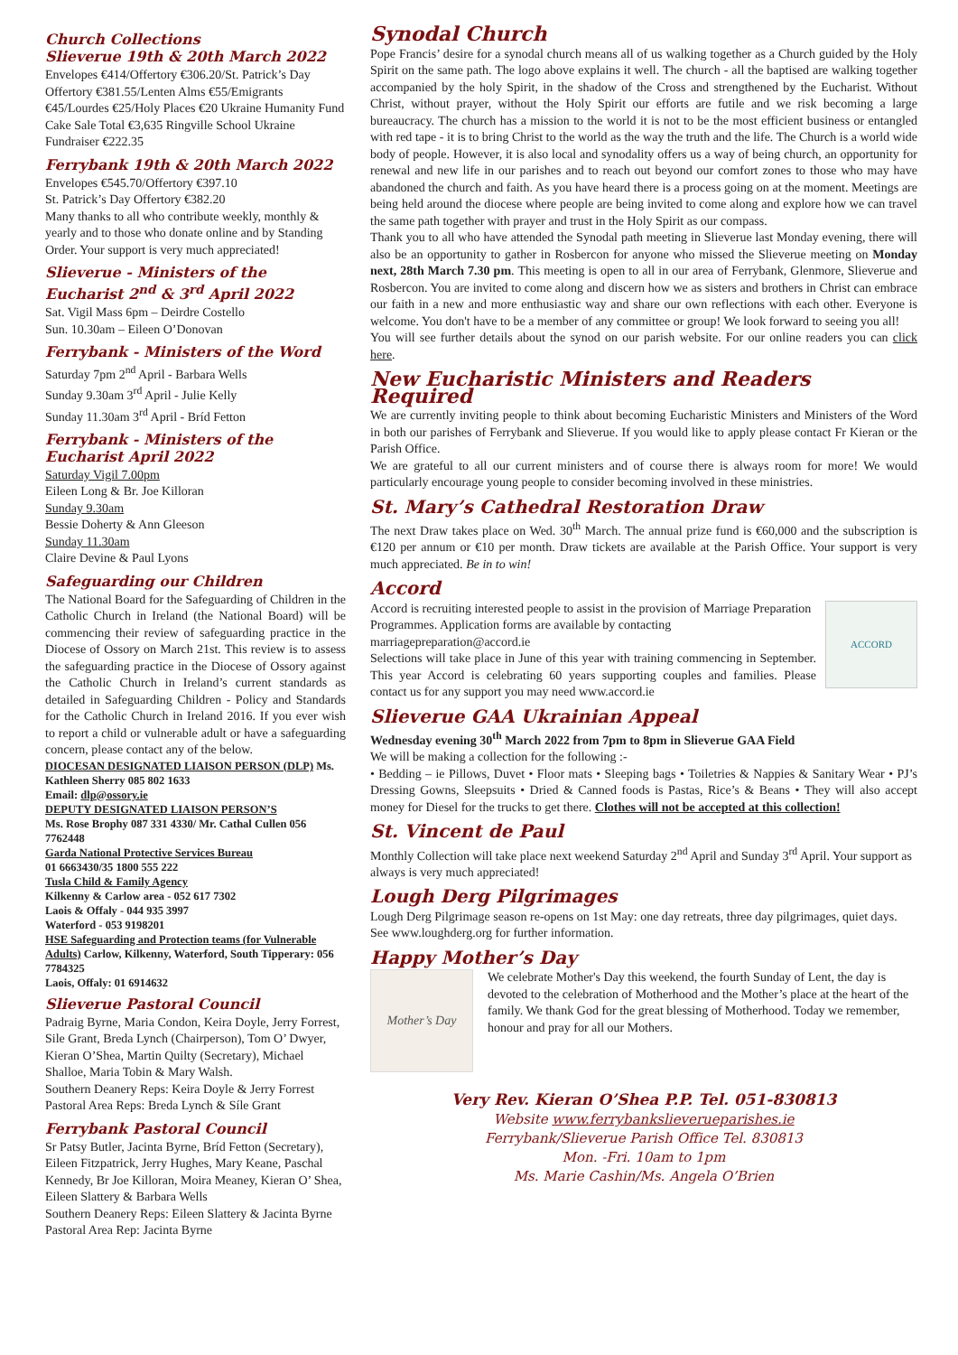Church Collections
Slieverue 19th & 20th March 2022
Envelopes €414/Offertory €306.20/St. Patrick’s Day Offertory €381.55/Lenten Alms €55/Emigrants €45/Lourdes €25/Holy Places €20 Ukraine Humanity Fund Cake Sale Total €3,635 Ringville School Ukraine Fundraiser €222.35
Ferrybank 19th & 20th March 2022
Envelopes €545.70/Offertory €397.10
St. Patrick’s Day Offertory €382.20
Many thanks to all who contribute weekly, monthly & yearly and to those who donate online and by Standing Order. Your support is very much appreciated!
Slieverue - Ministers of the Eucharist 2<sup>nd</sup> & 3<sup>rd</sup> April 2022
Sat. Vigil Mass 6pm – Deirdre Costello
Sun. 10.30am – Eileen O’Donovan
Ferrybank - Ministers of the Word
Saturday 7pm 2<sup>nd</sup> April - Barbara Wells
Sunday 9.30am 3<sup>rd</sup> April - Julie Kelly
Sunday 11.30am 3<sup>rd</sup> April - Bríd Fetton
Ferrybank - Ministers of the Eucharist April 2022
Saturday Vigil 7.00pm
Eileen Long & Br. Joe Killoran
Sunday 9.30am
Bessie Doherty & Ann Gleeson
Sunday 11.30am
Claire Devine & Paul Lyons
Safeguarding our Children
The National Board for the Safeguarding of Children in the Catholic Church in Ireland (the National Board) will be commencing their review of safeguarding practice in the Diocese of Ossory on March 21st. This review is to assess the safeguarding practice in the Diocese of Ossory against the Catholic Church in Ireland’s current standards as detailed in Safeguarding Children - Policy and Standards for the Catholic Church in Ireland 2016. If you ever wish to report a child or vulnerable adult or have a safeguarding concern, please contact any of the below.
DIOCESAN DESIGNATED LIAISON PERSON (DLP) Ms. Kathleen Sherry 085 802 1633
Email: dlp@ossory.ie
DEPUTY DESIGNATED LIAISON PERSON’S
Ms. Rose Brophy 087 331 4330/ Mr. Cathal Cullen 056 7762448
Garda National Protective Services Bureau
01 6663430/35 1800 555 222
Tusla Child & Family Agency
Kilkenny & Carlow area - 052 617 7302
Laois & Offaly - 044 935 3997
Waterford - 053 9198201
HSE Safeguarding and Protection teams (for Vulnerable Adults) Carlow, Kilkenny, Waterford, South Tipperary: 056 7784325
Laois, Offaly: 01 6914632
Slieverue Pastoral Council
Padraig Byrne, Maria Condon, Keira Doyle, Jerry Forrest, Sile Grant, Breda Lynch (Chairperson), Tom O’ Dwyer, Kieran O’Shea, Martin Quilty (Secretary), Michael Shalloe, Maria Tobin & Mary Walsh.
Southern Deanery Reps: Keira Doyle & Jerry Forrest
Pastoral Area Reps: Breda Lynch & Síle Grant
Ferrybank Pastoral Council
Sr Patsy Butler, Jacinta Byrne, Bríd Fetton (Secretary), Eileen Fitzpatrick, Jerry Hughes, Mary Keane, Paschal Kennedy, Br Joe Killoran, Moira Meaney, Kieran O’ Shea, Eileen Slattery & Barbara Wells
Southern Deanery Reps: Eileen Slattery & Jacinta Byrne
Pastoral Area Rep: Jacinta Byrne
Synodal Church
Pope Francis’ desire for a synodal church means all of us walking together as a Church guided by the Holy Spirit on the same path. The logo above explains it well. The church - all the baptised are walking together accompanied by the holy Spirit, in the shadow of the Cross and strengthened by the Eucharist. Without Christ, without prayer, without the Holy Spirit our efforts are futile and we risk becoming a large bureaucracy. The church has a mission to the world it is not to be the most efficient business or entangled with red tape - it is to bring Christ to the world as the way the truth and the life. The Church is a world wide body of people. However, it is also local and synodality offers us a way of being church, an opportunity for renewal and new life in our parishes and to reach out beyond our comfort zones to those who may have abandoned the church and faith. As you have heard there is a process going on at the moment. Meetings are being held around the diocese where people are being invited to come along and explore how we can travel the same path together with prayer and trust in the Holy Spirit as our compass.
Thank you to all who have attended the Synodal path meeting in Slieverue last Monday evening, there will also be an opportunity to gather in Rosbercon for anyone who missed the Slieverue meeting on Monday next, 28th March 7.30 pm. This meeting is open to all in our area of Ferrybank, Glenmore, Slieverue and Rosbercon. You are invited to come along and discern how we as sisters and brothers in Christ can embrace our faith in a new and more enthusiastic way and share our own reflections with each other. Everyone is welcome. You don't have to be a member of any committee or group! We look forward to seeing you all!
You will see further details about the synod on our parish website. For our online readers you can click here.
New Eucharistic Ministers and Readers Required
We are currently inviting people to think about becoming Eucharistic Ministers and Ministers of the Word in both our parishes of Ferrybank and Slieverue. If you would like to apply please contact Fr Kieran or the Parish Office.
We are grateful to all our current ministers and of course there is always room for more! We would particularly encourage young people to consider becoming involved in these ministries.
St. Mary’s Cathedral Restoration Draw
The next Draw takes place on Wed. 30<sup>th</sup> March. The annual prize fund is €60,000 and the subscription is €120 per annum or €10 per month. Draw tickets are available at the Parish Office. Your support is very much appreciated. Be in to win!
Accord
ACCORD
Accord is recruiting interested people to assist in the provision of Marriage Preparation Programmes. Application forms are available by contacting marriagepreparation@accord.ie
Selections will take place in June of this year with training commencing in September. This year Accord is celebrating 60 years supporting couples and families. Please contact us for any support you may need www.accord.ie
Slieverue GAA Ukrainian Appeal
Wednesday evening 30<sup>th</sup> March 2022 from 7pm to 8pm in Slieverue GAA Field
We will be making a collection for the following :-
• Bedding – ie Pillows, Duvet • Floor mats • Sleeping bags • Toiletries & Nappies & Sanitary Wear • PJ’s Dressing Gowns, Sleepsuits • Dried & Canned foods is Pastas, Rice’s & Beans • They will also accept money for Diesel for the trucks to get there. Clothes will not be accepted at this collection!
St. Vincent de Paul
Monthly Collection will take place next weekend Saturday 2<sup>nd</sup> April and Sunday 3<sup>rd</sup> April. Your support as always is very much appreciated!
Lough Derg Pilgrimages
Lough Derg Pilgrimage season re-opens on 1st May: one day retreats, three day pilgrimages, quiet days. See www.loughderg.org for further information.
Happy Mother’s Day
Mother’s Day
We celebrate Mother's Day this weekend, the fourth Sunday of Lent, the day is devoted to the celebration of Motherhood and the Mother’s place at the heart of the family. We thank God for the great blessing of Motherhood. Today we remember, honour and pray for all our Mothers.
Very Rev. Kieran O’Shea P.P. Tel. 051-830813
Website www.ferrybankslieverueparishes.ie
Ferrybank/Slieverue Parish Office Tel. 830813
Mon. -Fri. 10am to 1pm
Ms. Marie Cashin/Ms. Angela O’Brien